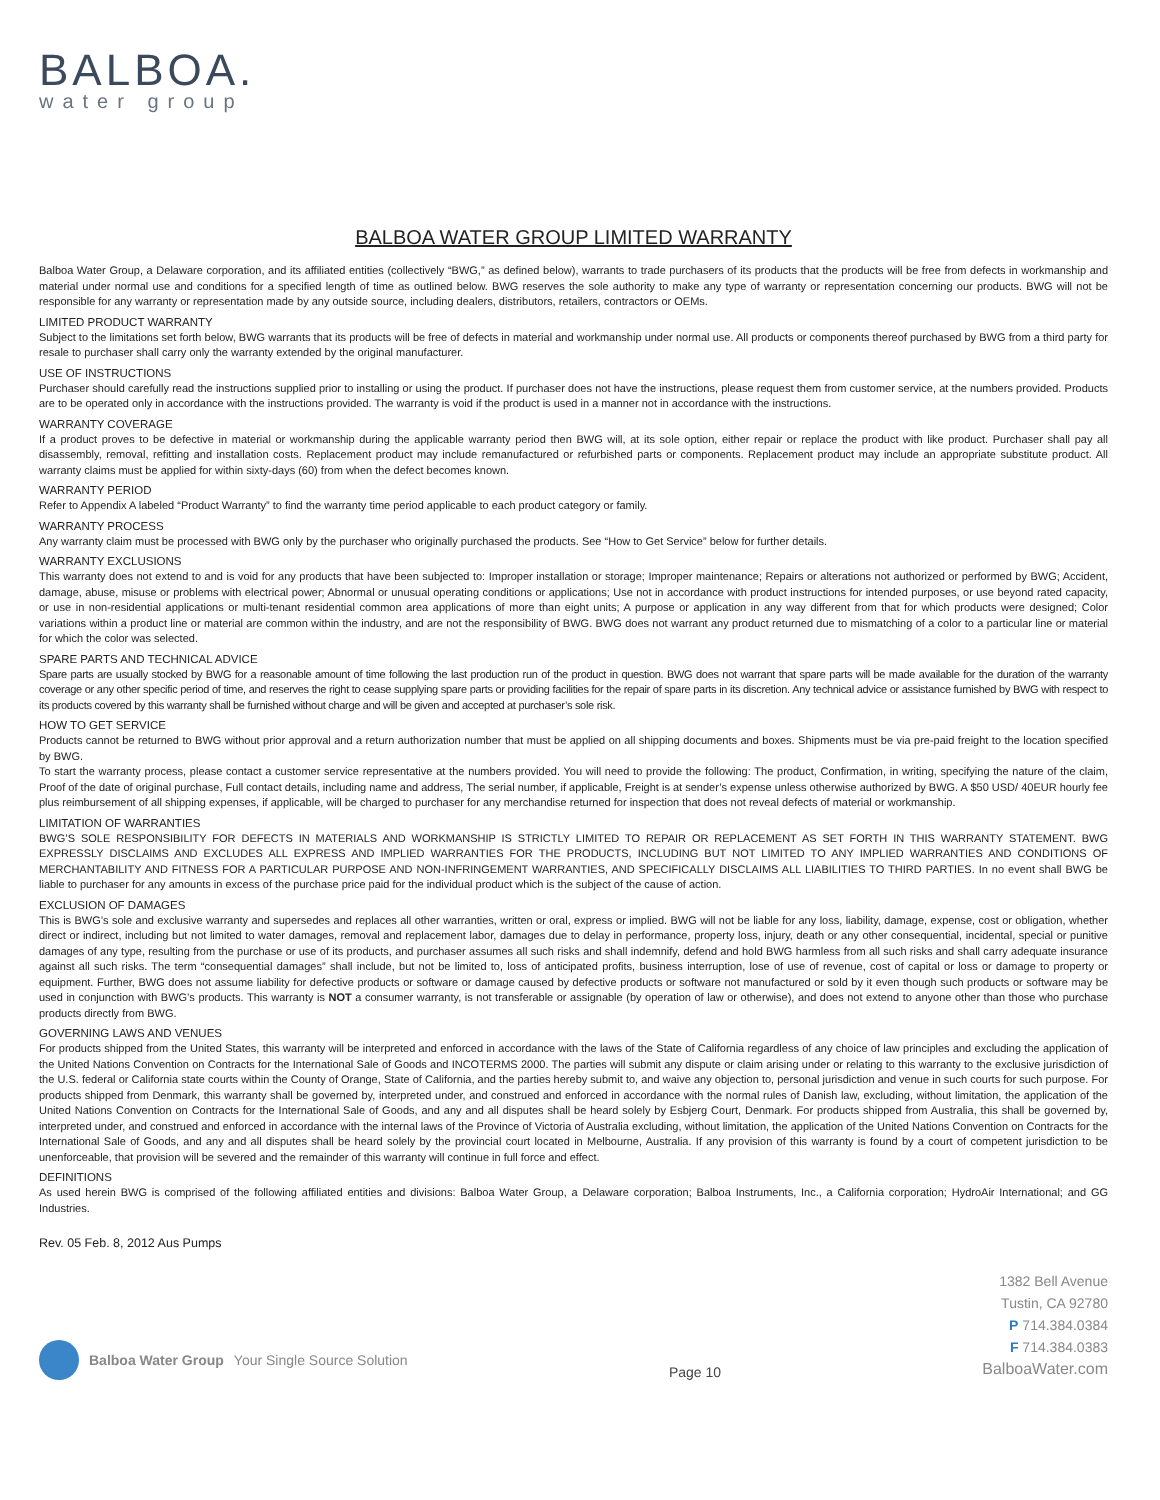BALBOA.
water group
BALBOA WATER GROUP LIMITED WARRANTY
Balboa Water Group, a Delaware corporation, and its affiliated entities (collectively “BWG,” as defined below), warrants to trade purchasers of its products that the products will be free from defects in workmanship and material under normal use and conditions for a specified length of time as outlined below. BWG reserves the sole authority to make any type of warranty or representation concerning our products. BWG will not be responsible for any warranty or representation made by any outside source, including dealers, distributors, retailers, contractors or OEMs.
LIMITED PRODUCT WARRANTY
Subject to the limitations set forth below, BWG warrants that its products will be free of defects in material and workmanship under normal use. All products or components thereof purchased by BWG from a third party for resale to purchaser shall carry only the warranty extended by the original manufacturer.
USE OF INSTRUCTIONS
Purchaser should carefully read the instructions supplied prior to installing or using the product. If purchaser does not have the instructions, please request them from customer service, at the numbers provided. Products are to be operated only in accordance with the instructions provided. The warranty is void if the product is used in a manner not in accordance with the instructions.
WARRANTY COVERAGE
If a product proves to be defective in material or workmanship during the applicable warranty period then BWG will, at its sole option, either repair or replace the product with like product. Purchaser shall pay all disassembly, removal, refitting and installation costs. Replacement product may include remanufactured or refurbished parts or components. Replacement product may include an appropriate substitute product. All warranty claims must be applied for within sixty-days (60) from when the defect becomes known.
WARRANTY PERIOD
Refer to Appendix A labeled “Product Warranty” to find the warranty time period applicable to each product category or family.
WARRANTY PROCESS
Any warranty claim must be processed with BWG only by the purchaser who originally purchased the products. See “How to Get Service” below for further details.
WARRANTY EXCLUSIONS
This warranty does not extend to and is void for any products that have been subjected to: Improper installation or storage; Improper maintenance; Repairs or alterations not authorized or performed by BWG; Accident, damage, abuse, misuse or problems with electrical power; Abnormal or unusual operating conditions or applications; Use not in accordance with product instructions for intended purposes, or use beyond rated capacity, or use in non-residential applications or multi-tenant residential common area applications of more than eight units; A purpose or application in any way different from that for which products were designed; Color variations within a product line or material are common within the industry, and are not the responsibility of BWG. BWG does not warrant any product returned due to mismatching of a color to a particular line or material for which the color was selected.
SPARE PARTS AND TECHNICAL ADVICE
Spare parts are usually stocked by BWG for a reasonable amount of time following the last production run of the product in question. BWG does not warrant that spare parts will be made available for the duration of the warranty coverage or any other specific period of time, and reserves the right to cease supplying spare parts or providing facilities for the repair of spare parts in its discretion. Any technical advice or assistance furnished by BWG with respect to its products covered by this warranty shall be furnished without charge and will be given and accepted at purchaser’s sole risk.
HOW TO GET SERVICE
Products cannot be returned to BWG without prior approval and a return authorization number that must be applied on all shipping documents and boxes. Shipments must be via pre-paid freight to the location specified by BWG.
To start the warranty process, please contact a customer service representative at the numbers provided. You will need to provide the following: The product, Confirmation, in writing, specifying the nature of the claim, Proof of the date of original purchase, Full contact details, including name and address, The serial number, if applicable, Freight is at sender’s expense unless otherwise authorized by BWG. A $50 USD/ 40EUR hourly fee plus reimbursement of all shipping expenses, if applicable, will be charged to purchaser for any merchandise returned for inspection that does not reveal defects of material or workmanship.
LIMITATION OF WARRANTIES
BWG’S SOLE RESPONSIBILITY FOR DEFECTS IN MATERIALS AND WORKMANSHIP IS STRICTLY LIMITED TO REPAIR OR REPLACEMENT AS SET FORTH IN THIS WARRANTY STATEMENT. BWG EXPRESSLY DISCLAIMS AND EXCLUDES ALL EXPRESS AND IMPLIED WARRANTIES FOR THE PRODUCTS, INCLUDING BUT NOT LIMITED TO ANY IMPLIED WARRANTIES AND CONDITIONS OF MERCHANTABILITY AND FITNESS FOR A PARTICULAR PURPOSE AND NON-INFRINGEMENT WARRANTIES, AND SPECIFICALLY DISCLAIMS ALL LIABILITIES TO THIRD PARTIES. In no event shall BWG be liable to purchaser for any amounts in excess of the purchase price paid for the individual product which is the subject of the cause of action.
EXCLUSION OF DAMAGES
This is BWG’s sole and exclusive warranty and supersedes and replaces all other warranties, written or oral, express or implied. BWG will not be liable for any loss, liability, damage, expense, cost or obligation, whether direct or indirect, including but not limited to water damages, removal and replacement labor, damages due to delay in performance, property loss, injury, death or any other consequential, incidental, special or punitive damages of any type, resulting from the purchase or use of its products, and purchaser assumes all such risks and shall indemnify, defend and hold BWG harmless from all such risks and shall carry adequate insurance against all such risks. The term “consequential damages” shall include, but not be limited to, loss of anticipated profits, business interruption, lose of use of revenue, cost of capital or loss or damage to property or equipment. Further, BWG does not assume liability for defective products or software or damage caused by defective products or software not manufactured or sold by it even though such products or software may be used in conjunction with BWG’s products. This warranty is NOT a consumer warranty, is not transferable or assignable (by operation of law or otherwise), and does not extend to anyone other than those who purchase products directly from BWG.
GOVERNING LAWS AND VENUES
For products shipped from the United States, this warranty will be interpreted and enforced in accordance with the laws of the State of California regardless of any choice of law principles and excluding the application of the United Nations Convention on Contracts for the International Sale of Goods and INCOTERMS 2000. The parties will submit any dispute or claim arising under or relating to this warranty to the exclusive jurisdiction of the U.S. federal or California state courts within the County of Orange, State of California, and the parties hereby submit to, and waive any objection to, personal jurisdiction and venue in such courts for such purpose. For products shipped from Denmark, this warranty shall be governed by, interpreted under, and construed and enforced in accordance with the normal rules of Danish law, excluding, without limitation, the application of the United Nations Convention on Contracts for the International Sale of Goods, and any and all disputes shall be heard solely by Esbjerg Court, Denmark. For products shipped from Australia, this shall be governed by, interpreted under, and construed and enforced in accordance with the internal laws of the Province of Victoria of Australia excluding, without limitation, the application of the United Nations Convention on Contracts for the International Sale of Goods, and any and all disputes shall be heard solely by the provincial court located in Melbourne, Australia. If any provision of this warranty is found by a court of competent jurisdiction to be unenforceable, that provision will be severed and the remainder of this warranty will continue in full force and effect.
DEFINITIONS
As used herein BWG is comprised of the following affiliated entities and divisions: Balboa Water Group, a Delaware corporation; Balboa Instruments, Inc., a California corporation; HydroAir International; and GG Industries.
Rev. 05 Feb. 8, 2012 Aus Pumps
Balboa Water Group Your Single Source Solution
Page 10
1382 Bell Avenue
Tustin, CA 92780
P 714.384.0384
F 714.384.0383
BalboaWater.com